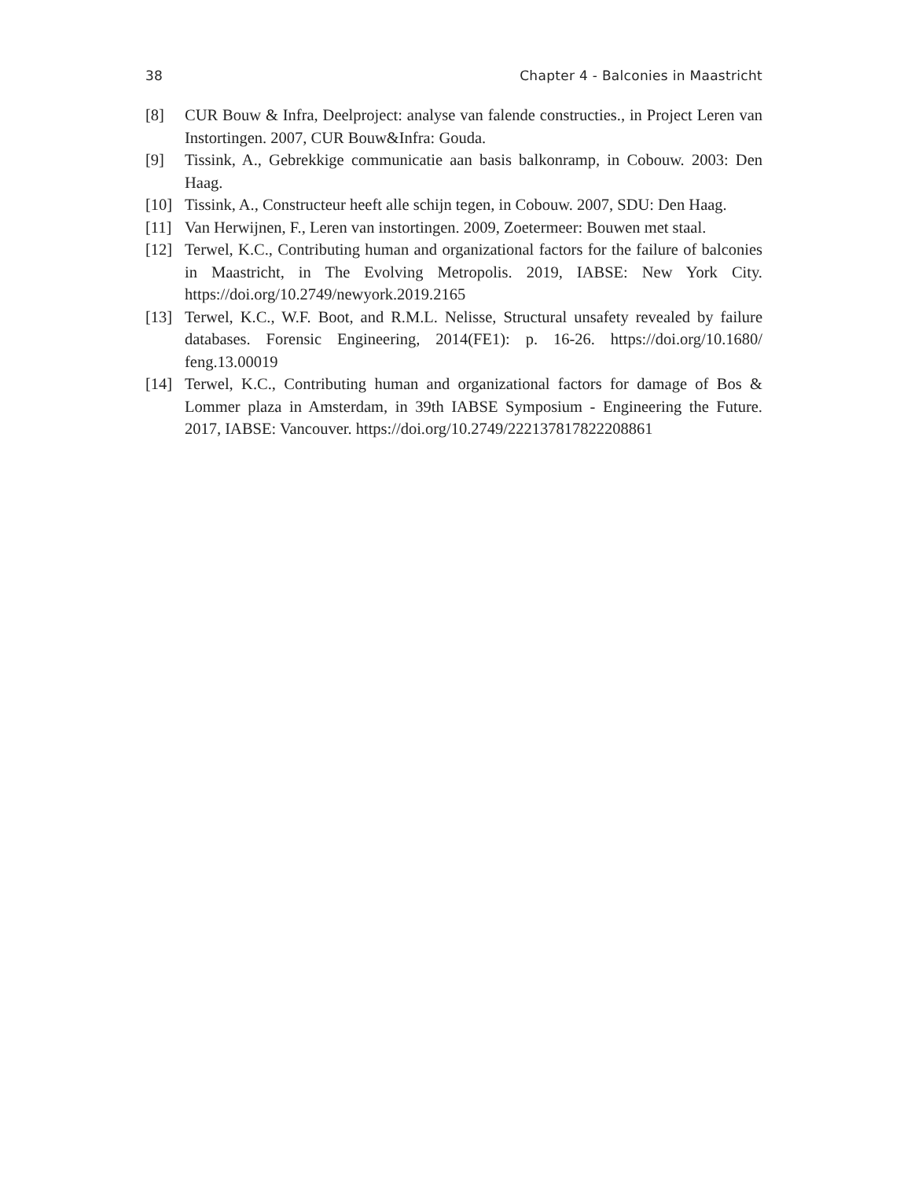38 Chapter 4 - Balconies in Maastricht
[8] CUR Bouw & Infra, Deelproject: analyse van falende constructies., in Project Leren van Instortingen. 2007, CUR Bouw&Infra: Gouda.
[9] Tissink, A., Gebrekkige communicatie aan basis balkonramp, in Cobouw. 2003: Den Haag.
[10] Tissink, A., Constructeur heeft alle schijn tegen, in Cobouw. 2007, SDU: Den Haag.
[11] Van Herwijnen, F., Leren van instortingen. 2009, Zoetermeer: Bouwen met staal.
[12] Terwel, K.C., Contributing human and organizational factors for the failure of balconies in Maastricht, in The Evolving Metropolis. 2019, IABSE: New York City. https://doi.org/10.2749/newyork.2019.2165
[13] Terwel, K.C., W.F. Boot, and R.M.L. Nelisse, Structural unsafety revealed by failure databases. Forensic Engineering, 2014(FE1): p. 16-26. https://doi.org/10.1680/ feng.13.00019
[14] Terwel, K.C., Contributing human and organizational factors for damage of Bos & Lommer plaza in Amsterdam, in 39th IABSE Symposium - Engineering the Future. 2017, IABSE: Vancouver. https://doi.org/10.2749/222137817822208861